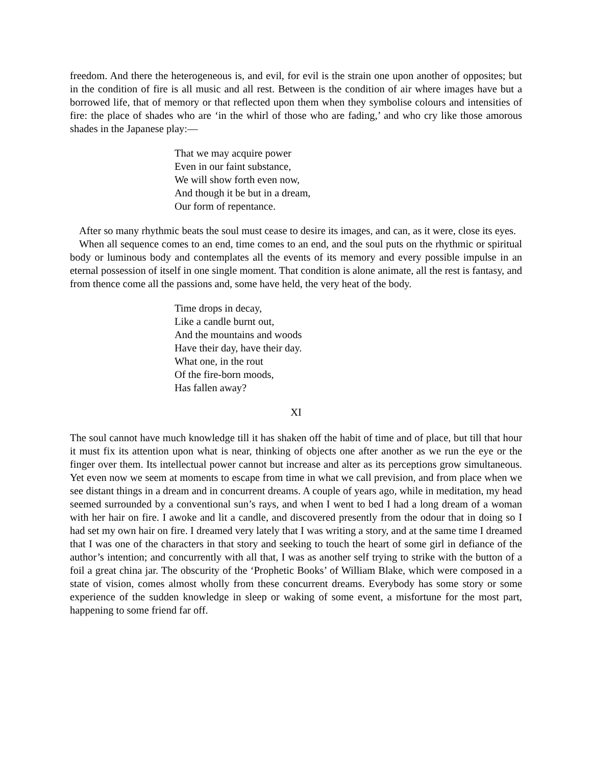freedom. And there the heterogeneous is, and evil, for evil is the strain one upon another of opposites; but in the condition of fire is all music and all rest. Between is the condition of air where images have but a borrowed life, that of memory or that reflected upon them when they symbolise colours and intensities of fire: the place of shades who are ‘in the whirl of those who are fading,’ and who cry like those amorous shades in the Japanese play:—
That we may acquire power
Even in our faint substance,
We will show forth even now,
And though it be but in a dream,
Our form of repentance.
After so many rhythmic beats the soul must cease to desire its images, and can, as it were, close its eyes.
When all sequence comes to an end, time comes to an end, and the soul puts on the rhythmic or spiritual body or luminous body and contemplates all the events of its memory and every possible impulse in an eternal possession of itself in one single moment. That condition is alone animate, all the rest is fantasy, and from thence come all the passions and, some have held, the very heat of the body.
Time drops in decay,
Like a candle burnt out,
And the mountains and woods
Have their day, have their day.
What one, in the rout
Of the fire-born moods,
Has fallen away?
XI
The soul cannot have much knowledge till it has shaken off the habit of time and of place, but till that hour it must fix its attention upon what is near, thinking of objects one after another as we run the eye or the finger over them. Its intellectual power cannot but increase and alter as its perceptions grow simultaneous. Yet even now we seem at moments to escape from time in what we call prevision, and from place when we see distant things in a dream and in concurrent dreams. A couple of years ago, while in meditation, my head seemed surrounded by a conventional sun’s rays, and when I went to bed I had a long dream of a woman with her hair on fire. I awoke and lit a candle, and discovered presently from the odour that in doing so I had set my own hair on fire. I dreamed very lately that I was writing a story, and at the same time I dreamed that I was one of the characters in that story and seeking to touch the heart of some girl in defiance of the author’s intention; and concurrently with all that, I was as another self trying to strike with the button of a foil a great china jar. The obscurity of the ‘Prophetic Books’ of William Blake, which were composed in a state of vision, comes almost wholly from these concurrent dreams. Everybody has some story or some experience of the sudden knowledge in sleep or waking of some event, a misfortune for the most part, happening to some friend far off.